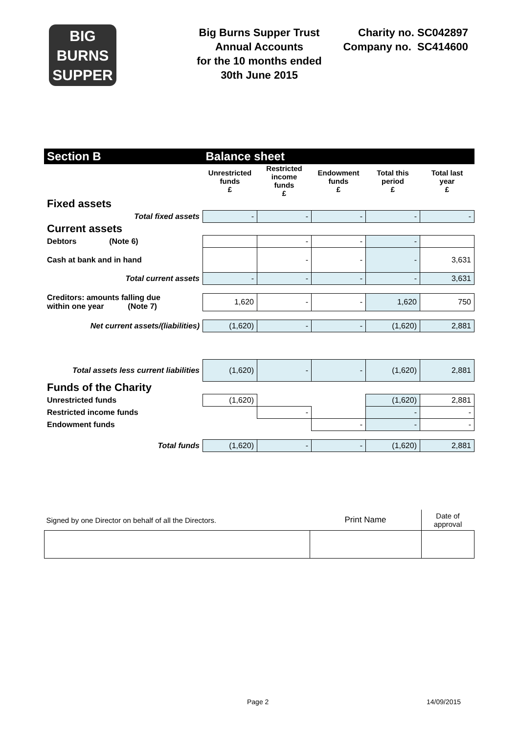BIG
BURNS
SUPPER
Big Burns Supper Trust
Annual Accounts
for the 10 months ended
30th June 2015
Charity no. SC042897
Company no. SC414600
| Section B | Balance sheet | | | | |
| | Unrestricted funds £ | Restricted income funds £ | Endowment funds £ | Total this period £ | Total last year £ |
| Fixed assets | | | | | |
| Total fixed assets | - | - | - | - | - |
| Current assets | | | | | |
| Debtors (Note 6) | | - | - | - | |
| Cash at bank and in hand | | - | - | - | 3,631 |
| Total current assets | - | - | - | - | 3,631 |
| Creditors: amounts falling due within one year (Note 7) | 1,620 | - | - | 1,620 | 750 |
| Net current assets/(liabilities) | (1,620) | - | - | (1,620) | 2,881 |
| Total assets less current liabilities | (1,620) | - | - | (1,620) | 2,881 |
| Funds of the Charity | | | | | |
| Unrestricted funds | (1,620) | | | (1,620) | 2,881 |
| Restricted income funds | | - | | - | - |
| Endowment funds | | | - | - | - |
| Total funds | (1,620) | - | - | (1,620) | 2,881 |
| Signed by one Director on behalf of all the Directors. | Print Name | Date of approval |
Page 2 14/09/2015